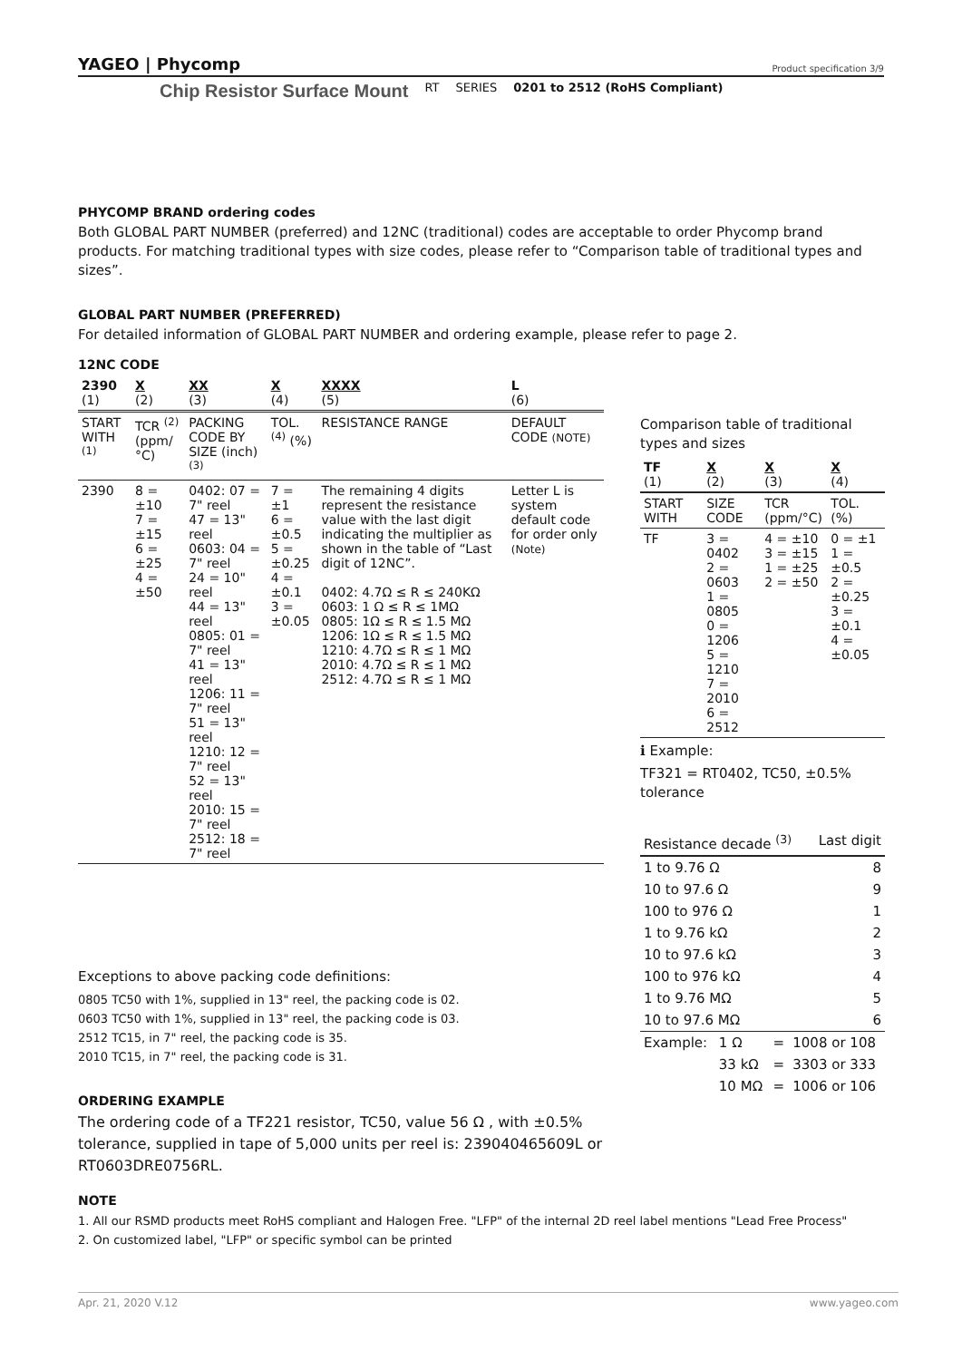YAGEO | Phycomp Product specification 3/9
Chip Resistor Surface Mount RT SERIES 0201 to 2512 (RoHS Compliant)
PHYCOMP BRAND ordering codes
Both GLOBAL PART NUMBER (preferred) and 12NC (traditional) codes are acceptable to order Phycomp brand products. For matching traditional types with size codes, please refer to “Comparison table of traditional types and sizes”.
GLOBAL PART NUMBER (PREFERRED)
For detailed information of GLOBAL PART NUMBER and ordering example, please refer to page 2.
12NC CODE
| 2390 (1) | X (2) | XX (3) | X (4) | XXXX (5) | L (6) |
| --- | --- | --- | --- | --- | --- |
| START WITH <sup>(1)</sup> | TCR <sup>(2)</sup> (ppm/°C) | PACKING CODE BY SIZE (inch) <sup>(3)</sup> | TOL. <sup>(4)</sup> (%) | RESISTANCE RANGE | DEFAULT CODE (NOTE) |
| 2390 | 8 = ±10 7 = ±15 6 = ±25 4 = ±50 | 0402: 07 = 7" reel 47 = 13" reel 0603: 04 = 7" reel 24 = 10" reel 44 = 13" reel 0805: 01 = 7" reel 41 = 13" reel 1206: 11 = 7" reel 51 = 13" reel 1210: 12 = 7" reel 52 = 13" reel 2010: 15 = 7" reel 2512: 18 = 7" reel | 7 = ±1 6 = ±0.5 5 = ±0.25 4 = ±0.1 3 = ±0.05 | The remaining 4 digits represent the resistance value with the last digit indicating the multiplier as shown in the table of “Last digit of 12NC”. 0402: 4.7Ω ≤ R ≤ 240KΩ 0603: 1 Ω ≤ R ≤ 1MΩ 0805: 1Ω ≤ R ≤ 1.5 MΩ 1206: 1Ω ≤ R ≤ 1.5 MΩ 1210: 4.7Ω ≤ R ≤ 1 MΩ 2010: 4.7Ω ≤ R ≤ 1 MΩ 2512: 4.7Ω ≤ R ≤ 1 MΩ | Letter L is system default code for order only (Note) |
Exceptions to above packing code definitions:
0805 TC50 with 1%, supplied in 13" reel, the packing code is 02.
0603 TC50 with 1%, supplied in 13" reel, the packing code is 03.
2512 TC15, in 7" reel, the packing code is 35.
2010 TC15, in 7" reel, the packing code is 31.
ORDERING EXAMPLE
The ordering code of a TF221 resistor, TC50, value 56 Ω , with ±0.5% tolerance, supplied in tape of 5,000 units per reel is: 239040465609L or RT0603DRE0756RL.
Comparison table of traditional types and sizes
| TF (1) | X (2) | X (3) | X (4) |
| --- | --- | --- | --- |
| START WITH | SIZE CODE | TCR (ppm/°C) | TOL. (%) |
| TF | 3 = 0402 2 = 0603 1 = 0805 0 = 1206 5 = 1210 7 = 2010 6 = 2512 | 4 = ±10 3 = ±15 1 = ±25 2 = ±50 | 0 = ±1 1 = ±0.5 2 = ±0.25 3 = ±0.1 4 = ±0.05 |
ℹ Example:
TF321 = RT0402, TC50, ±0.5% tolerance
| Resistance decade <sup>(3)</sup> | Last digit |
| --- | --- |
| 1 to 9.76 Ω | 8 |
| 10 to 97.6 Ω | 9 |
| 100 to 976 Ω | 1 |
| 1 to 9.76 kΩ | 2 |
| 10 to 97.6 kΩ | 3 |
| 100 to 976 kΩ | 4 |
| 1 to 9.76 MΩ | 5 |
| 10 to 97.6 MΩ | 6 |
| Example: | 1 Ω | = | 1008 or 108 |
| | 33 kΩ | = | 3303 or 333 |
| | 10 MΩ | = | 1006 or 106 |
NOTE
1. All our RSMD products meet RoHS compliant and Halogen Free. "LFP" of the internal 2D reel label mentions "Lead Free Process"
2. On customized label, "LFP" or specific symbol can be printed
Apr. 21, 2020 V.12 www.yageo.com